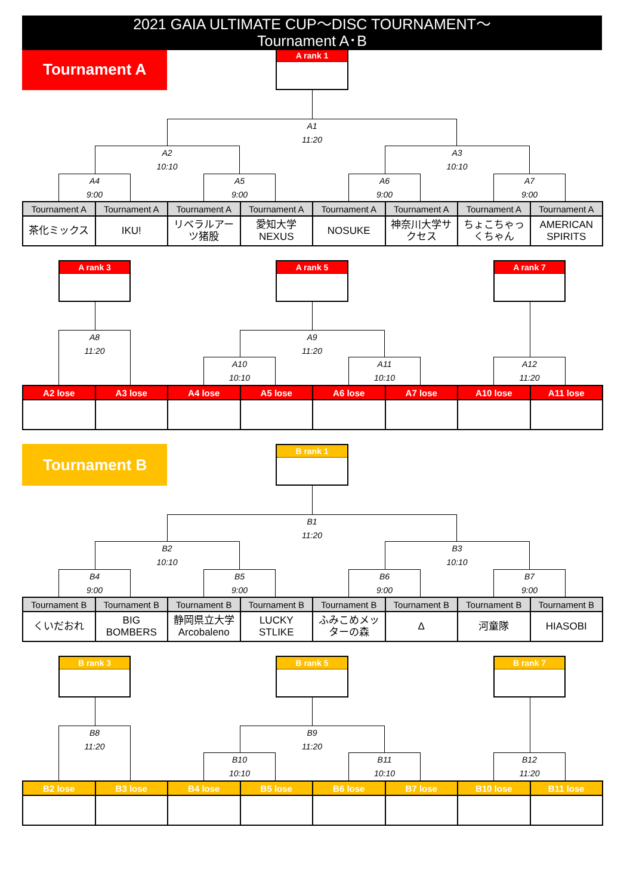2021 GAIA ULTIMATE CUP～DISC TOURNAMENT～
Tournament A･B
Tournament A
A rank 1
A1
11:20
A2
10:10
A3
10:10
A4
9:00
A5
9:00
A6
9:00
A7
9:00
| Tournament A | Tournament A | Tournament A | Tournament A | Tournament A | Tournament A | Tournament A | Tournament A |
| --- | --- | --- | --- | --- | --- | --- | --- |
| 茶化ミックス | IKU! | リベラルアーツ猪股 | 愛知大学 NEXUS | NOSUKE | 神奈川大学サクセス | ちょこちゃっくちゃん | AMERICAN SPIRITS |
A rank 3
A rank 5
A rank 7
A8
11:20
A9
11:20
A10
10:10
A11
10:10
A12
11:20
| A2 lose | A3 lose | A4 lose | A5 lose | A6 lose | A7 lose | A10 lose | A11 lose |
| --- | --- | --- | --- | --- | --- | --- | --- |
Tournament B
B rank 1
B1
11:20
B2
10:10
B3
10:10
B4
9:00
B5
9:00
B6
9:00
B7
9:00
| Tournament B | Tournament B | Tournament B | Tournament B | Tournament B | Tournament B | Tournament B | Tournament B |
| --- | --- | --- | --- | --- | --- | --- | --- |
| くいだおれ | BIG BOMBERS | 静岡県立大学 Arcobaleno | LUCKY STLIKE | ふみこめメッターの森 | Δ | 河童隊 | HIASOBI |
B rank 3
B rank 5
B rank 7
B8
11:20
B9
11:20
B10
10:10
B11
10:10
B12
11:20
| B2 lose | B3 lose | B4 lose | B5 lose | B6 lose | B7 lose | B10 lose | B11 lose |
| --- | --- | --- | --- | --- | --- | --- | --- |